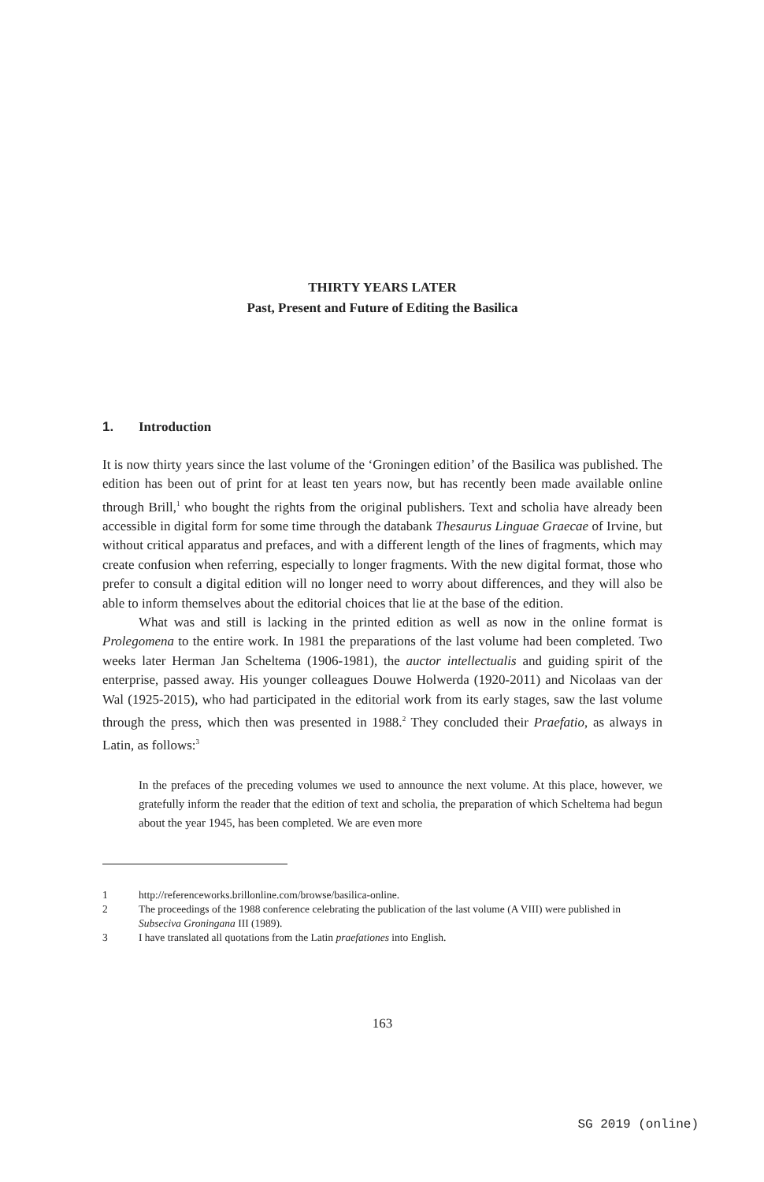THIRTY YEARS LATER
Past, Present and Future of Editing the Basilica
1. Introduction
It is now thirty years since the last volume of the ‘Groningen edition’ of the Basilica was published. The edition has been out of print for at least ten years now, but has recently been made available online through Brill,<sup>1</sup> who bought the rights from the original publishers. Text and scholia have already been accessible in digital form for some time through the databank Thesaurus Linguae Graecae of Irvine, but without critical apparatus and prefaces, and with a different length of the lines of fragments, which may create confusion when referring, especially to longer fragments. With the new digital format, those who prefer to consult a digital edition will no longer need to worry about differences, and they will also be able to inform themselves about the editorial choices that lie at the base of the edition.
What was and still is lacking in the printed edition as well as now in the online format is Prolegomena to the entire work. In 1981 the preparations of the last volume had been completed. Two weeks later Herman Jan Scheltema (1906-1981), the auctor intellectualis and guiding spirit of the enterprise, passed away. His younger colleagues Douwe Holwerda (1920-2011) and Nicolaas van der Wal (1925-2015), who had participated in the editorial work from its early stages, saw the last volume through the press, which then was presented in 1988.<sup>2</sup> They concluded their Praefatio, as always in Latin, as follows:<sup>3</sup>
In the prefaces of the preceding volumes we used to announce the next volume. At this place, however, we gratefully inform the reader that the edition of text and scholia, the preparation of which Scheltema had begun about the year 1945, has been completed. We are even more
1 http://referenceworks.brillonline.com/browse/basilica-online.
2 The proceedings of the 1988 conference celebrating the publication of the last volume (A VIII) were published in Subseciva Groningana III (1989).
3 I have translated all quotations from the Latin praefationes into English.
163
SG 2019 (online)